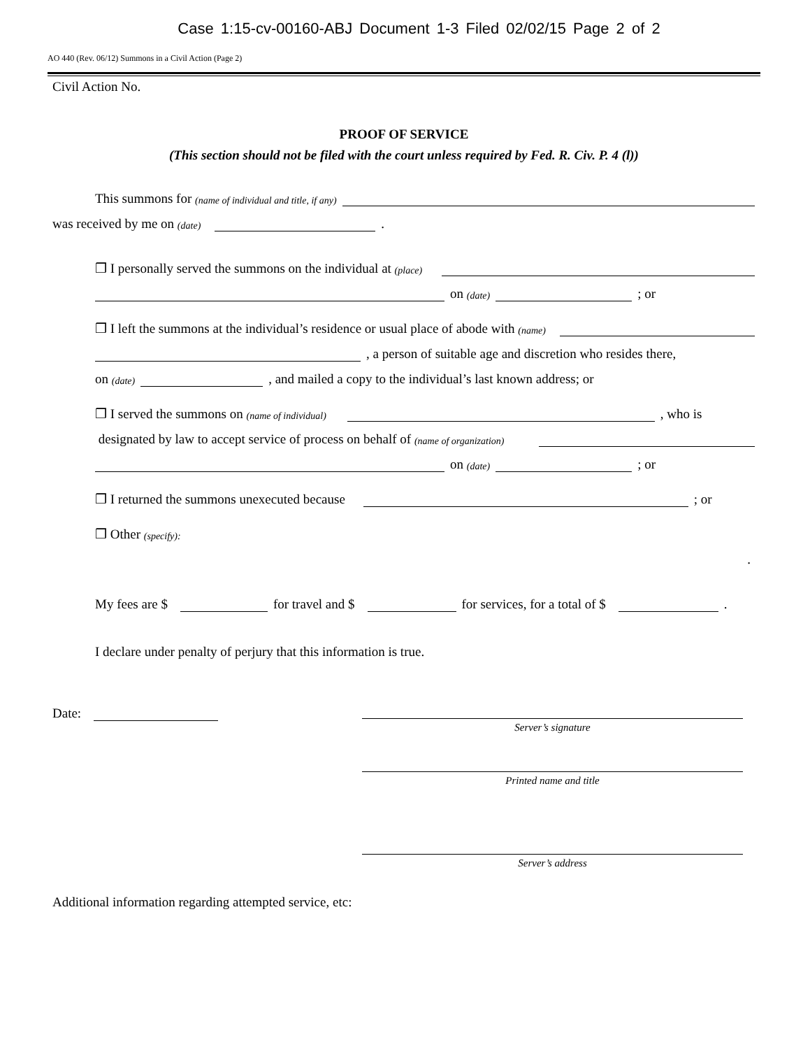Case 1:15-cv-00160-ABJ Document 1-3 Filed 02/02/15 Page 2 of 2
AO 440 (Rev. 06/12) Summons in a Civil Action (Page 2)
Civil Action No.
PROOF OF SERVICE
(This section should not be filed with the court unless required by Fed. R. Civ. P. 4 (l))
This summons for (name of individual and title, if any)
was received by me on (date) .
❒ I personally served the summons on the individual at (place)
on (date) ; or
❒ I left the summons at the individual’s residence or usual place of abode with (name)
, a person of suitable age and discretion who resides there,
on (date) , and mailed a copy to the individual’s last known address; or
❒ I served the summons on (name of individual) , who is
designated by law to accept service of process on behalf of (name of organization)
on (date) ; or
❒ I returned the summons unexecuted because ; or
❒ Other (specify):
.
My fees are $ for travel and $ for services, for a total of $ .
I declare under penalty of perjury that this information is true.
Date:
Server’s signature
Printed name and title
Server’s address
Additional information regarding attempted service, etc: